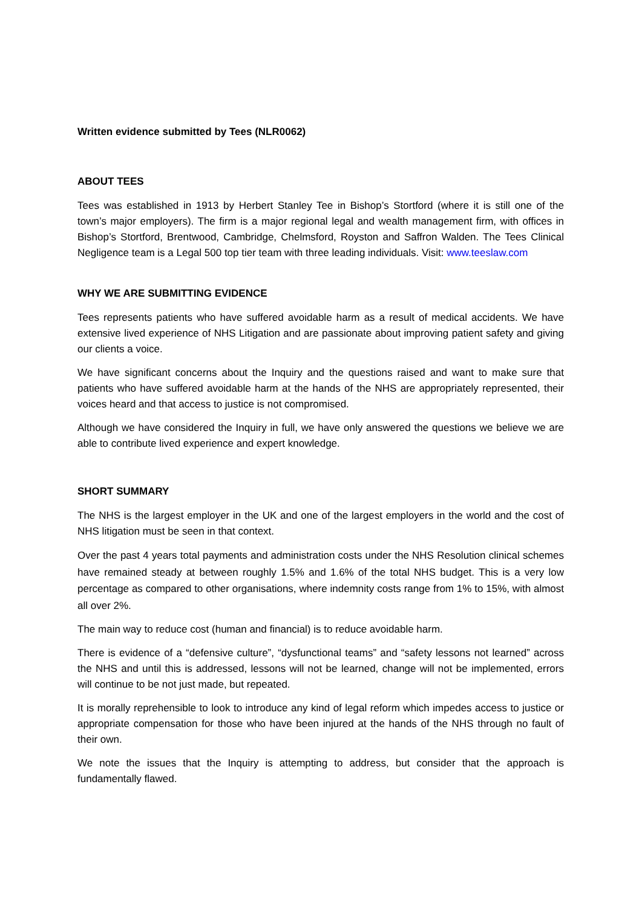Written evidence submitted by Tees (NLR0062)
ABOUT TEES
Tees was established in 1913 by Herbert Stanley Tee in Bishop’s Stortford (where it is still one of the town’s major employers). The firm is a major regional legal and wealth management firm, with offices in Bishop’s Stortford, Brentwood, Cambridge, Chelmsford, Royston and Saffron Walden. The Tees Clinical Negligence team is a Legal 500 top tier team with three leading individuals. Visit: www.teeslaw.com
WHY WE ARE SUBMITTING EVIDENCE
Tees represents patients who have suffered avoidable harm as a result of medical accidents. We have extensive lived experience of NHS Litigation and are passionate about improving patient safety and giving our clients a voice.
We have significant concerns about the Inquiry and the questions raised and want to make sure that patients who have suffered avoidable harm at the hands of the NHS are appropriately represented, their voices heard and that access to justice is not compromised.
Although we have considered the Inquiry in full, we have only answered the questions we believe we are able to contribute lived experience and expert knowledge.
SHORT SUMMARY
The NHS is the largest employer in the UK and one of the largest employers in the world and the cost of NHS litigation must be seen in that context.
Over the past 4 years total payments and administration costs under the NHS Resolution clinical schemes have remained steady at between roughly 1.5% and 1.6% of the total NHS budget. This is a very low percentage as compared to other organisations, where indemnity costs range from 1% to 15%, with almost all over 2%.
The main way to reduce cost (human and financial) is to reduce avoidable harm.
There is evidence of a “defensive culture”, “dysfunctional teams” and “safety lessons not learned” across the NHS and until this is addressed, lessons will not be learned, change will not be implemented, errors will continue to be not just made, but repeated.
It is morally reprehensible to look to introduce any kind of legal reform which impedes access to justice or appropriate compensation for those who have been injured at the hands of the NHS through no fault of their own.
We note the issues that the Inquiry is attempting to address, but consider that the approach is fundamentally flawed.